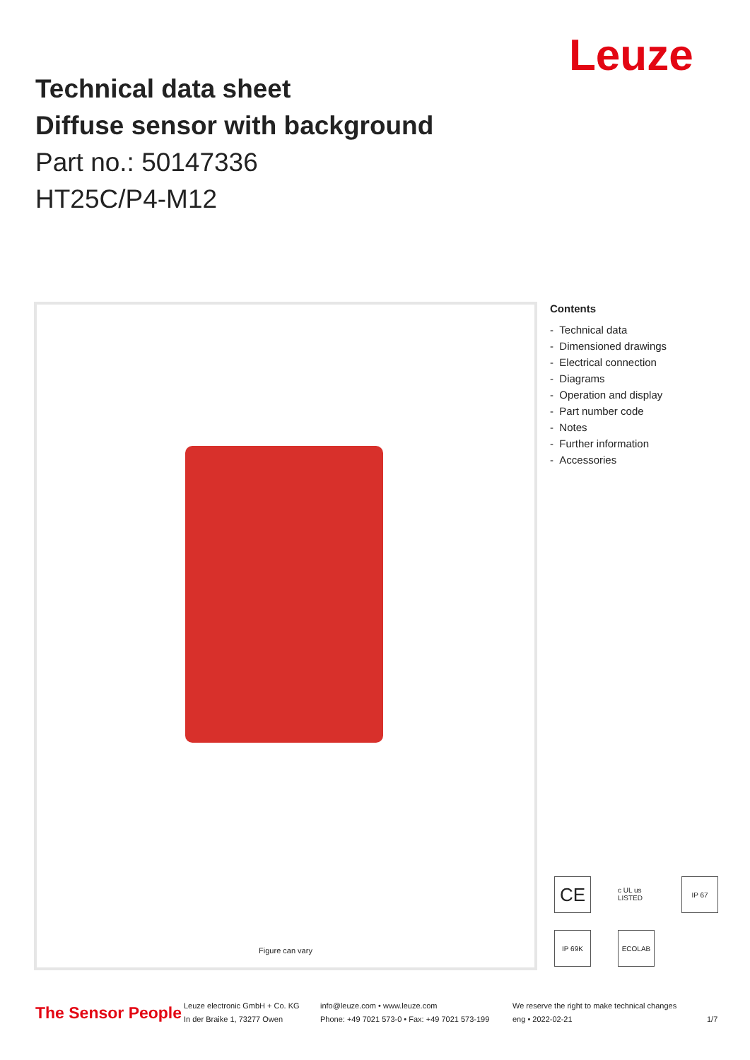Leuze
Technical data sheet
Diffuse sensor with background
Part no.: 50147336
HT25C/P4-M12
Figure can vary
Contents
- Technical data
- Dimensioned drawings
- Electrical connection
- Diagrams
- Operation and display
- Part number code
- Notes
- Further information
- Accessories
CE
c UL us LISTED
IP 67
IP 69K
ECOLAB
The Sensor People
Leuze electronic GmbH + Co. KG
In der Braike 1, 73277 Owen
info@leuze.com • www.leuze.com
Phone: +49 7021 573-0 • Fax: +49 7021 573-199
We reserve the right to make technical changes
eng • 2022-02-21
1/7